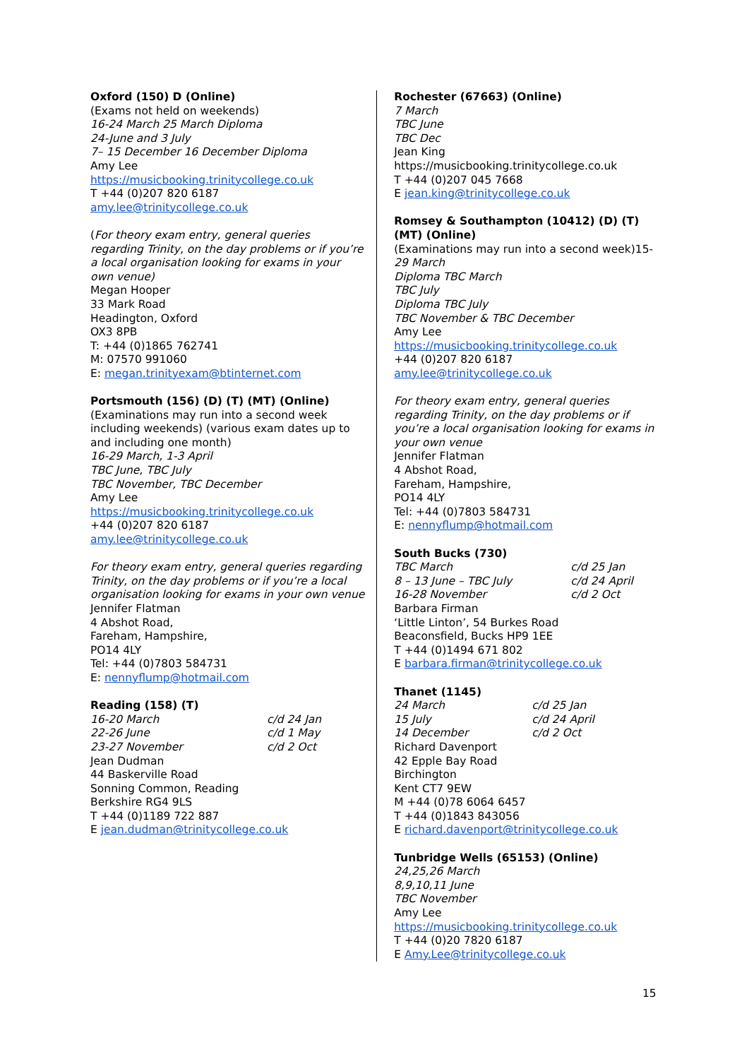Oxford (150) D (Online)
(Exams not held on weekends)
16-24 March 25 March Diploma
24-June and 3 July
7– 15 December 16 December Diploma
Amy Lee
https://musicbooking.trinitycollege.co.uk
T +44 (0)207 820 6187
amy.lee@trinitycollege.co.uk
(For theory exam entry, general queries regarding Trinity, on the day problems or if you’re a local organisation looking for exams in your own venue)
Megan Hooper
33 Mark Road
Headington, Oxford
OX3 8PB
T: +44 (0)1865 762741
M: 07570 991060
E: megan.trinityexam@btinternet.com
Portsmouth (156) (D) (T) (MT) (Online)
(Examinations may run into a second week including weekends) (various exam dates up to and including one month)
16-29 March, 1-3 April
TBC June, TBC July
TBC November, TBC December
Amy Lee
https://musicbooking.trinitycollege.co.uk
+44 (0)207 820 6187
amy.lee@trinitycollege.co.uk
For theory exam entry, general queries regarding Trinity, on the day problems or if you’re a local organisation looking for exams in your own venue
Jennifer Flatman
4 Abshot Road,
Fareham, Hampshire,
PO14 4LY
Tel: +44 (0)7803 584731
E: nennyflump@hotmail.com
Reading (158) (T)
16-20 March c/d 24 Jan
22-26 June c/d 1 May
23-27 November c/d 2 Oct
Jean Dudman
44 Baskerville Road
Sonning Common, Reading
Berkshire RG4 9LS
T +44 (0)1189 722 887
E jean.dudman@trinitycollege.co.uk
Rochester (67663) (Online)
7 March
TBC June
TBC Dec
Jean King
https://musicbooking.trinitycollege.co.uk
T +44 (0)207 045 7668
E jean.king@trinitycollege.co.uk
Romsey & Southampton (10412) (D) (T) (MT) (Online)
(Examinations may run into a second week)15-29 March
Diploma TBC March
TBC July
Diploma TBC July
TBC November & TBC December
Amy Lee
https://musicbooking.trinitycollege.co.uk
+44 (0)207 820 6187
amy.lee@trinitycollege.co.uk
For theory exam entry, general queries regarding Trinity, on the day problems or if you’re a local organisation looking for exams in your own venue
Jennifer Flatman
4 Abshot Road,
Fareham, Hampshire,
PO14 4LY
Tel: +44 (0)7803 584731
E: nennyflump@hotmail.com
South Bucks (730)
TBC March c/d 25 Jan
8 – 13 June – TBC July c/d 24 April
16-28 November c/d 2 Oct
Barbara Firman
‘Little Linton’, 54 Burkes Road
Beaconsfield, Bucks HP9 1EE
T +44 (0)1494 671 802
E barbara.firman@trinitycollege.co.uk
Thanet (1145)
24 March c/d 25 Jan
15 July c/d 24 April
14 December c/d 2 Oct
Richard Davenport
42 Epple Bay Road
Birchington
Kent CT7 9EW
M +44 (0)78 6064 6457
T +44 (0)1843 843056
E richard.davenport@trinitycollege.co.uk
Tunbridge Wells (65153) (Online)
24,25,26 March
8,9,10,11 June
TBC November
Amy Lee
https://musicbooking.trinitycollege.co.uk
T +44 (0)20 7820 6187
E Amy.Lee@trinitycollege.co.uk
15